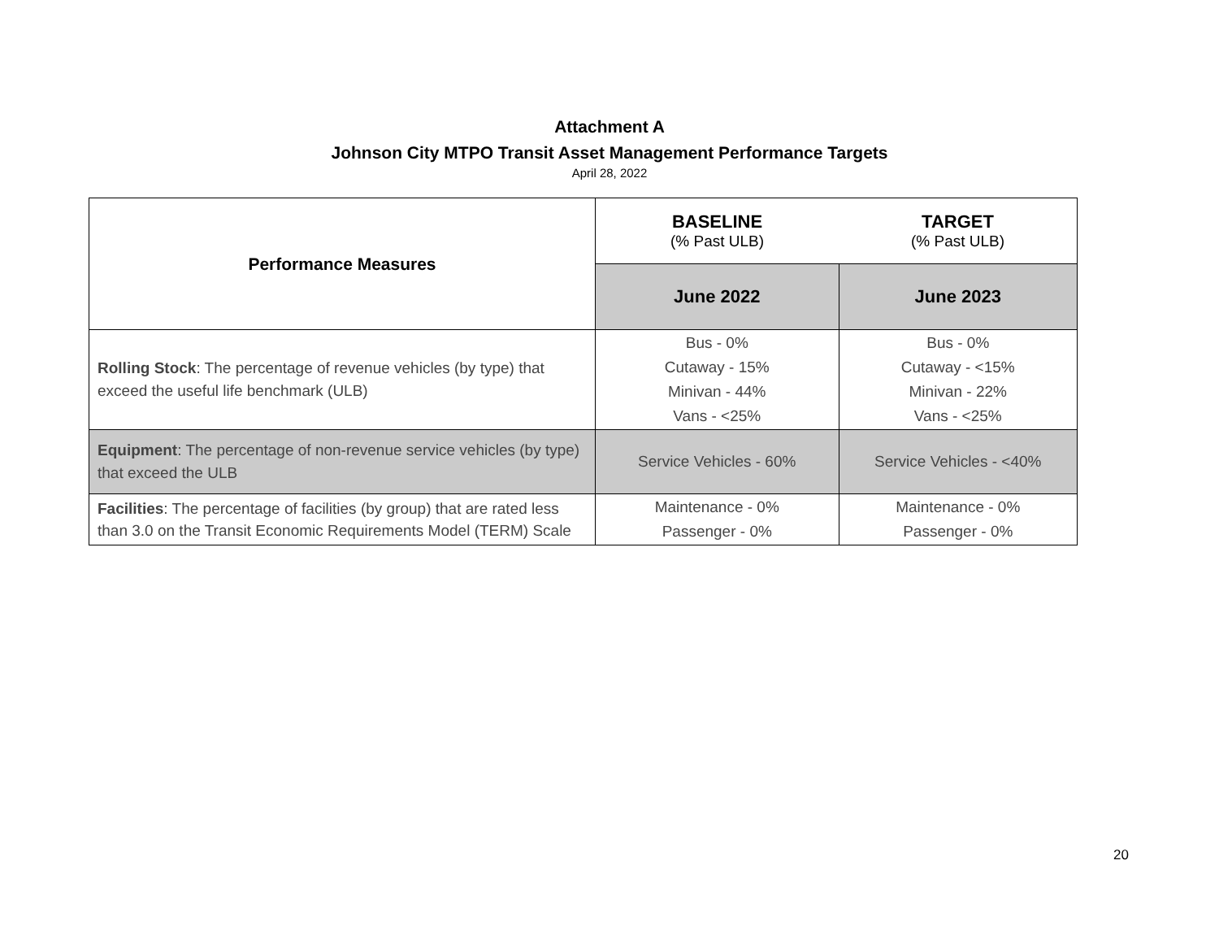Attachment A
Johnson City MTPO Transit Asset Management Performance Targets
April 28, 2022
| Performance Measures | BASELINE (% Past ULB) | TARGET (% Past ULB) |
| --- | --- | --- |
| | June 2022 | June 2023 |
| Rolling Stock : The percentage of revenue vehicles (by type) that exceed the useful life benchmark (ULB) | Bus - 0% Cutaway - 15% Minivan - 44% Vans - <25% | Bus - 0% Cutaway - <15% Minivan - 22% Vans - <25% |
| Equipment : The percentage of non-revenue service vehicles (by type) that exceed the ULB | Service Vehicles - 60% | Service Vehicles - <40% |
| Facilities : The percentage of facilities (by group) that are rated less than 3.0 on the Transit Economic Requirements Model (TERM) Scale | Maintenance - 0% Passenger - 0% | Maintenance - 0% Passenger - 0% |
20